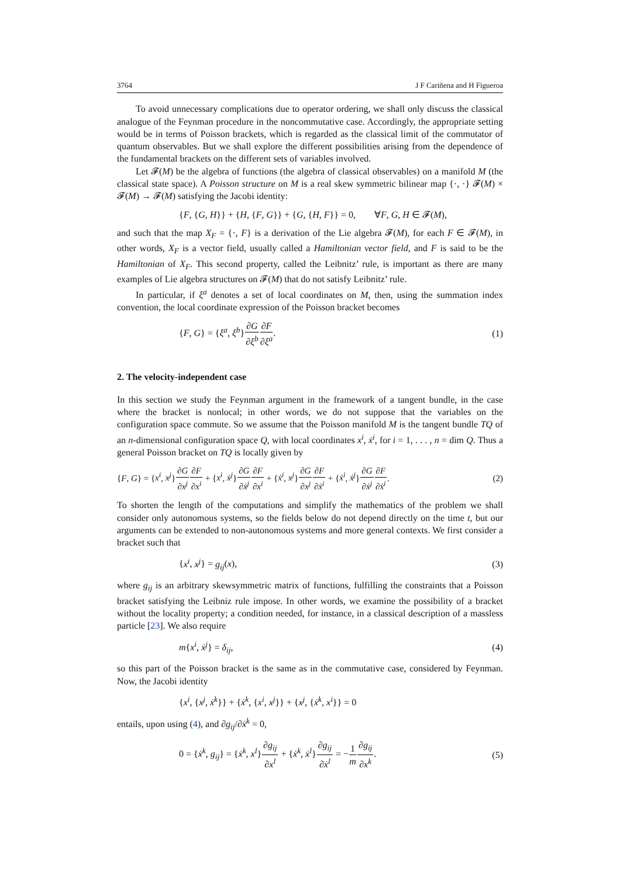3764 J F Cariñena and H Figueroa
To avoid unnecessary complications due to operator ordering, we shall only discuss the classical analogue of the Feynman procedure in the noncommutative case. Accordingly, the appropriate setting would be in terms of Poisson brackets, which is regarded as the classical limit of the commutator of quantum observables. But we shall explore the different possibilities arising from the dependence of the fundamental brackets on the different sets of variables involved.
Let 𝓕(M) be the algebra of functions (the algebra of classical observables) on a manifold M (the classical state space). A Poisson structure on M is a real skew symmetric bilinear map {·, ·} 𝓕(M) × 𝓕(M) → 𝓕(M) satisfying the Jacobi identity:
{F, {G, H}} + {H, {F, G}} + {G, {H, F}} = 0, ∀F, G, H ∈ 𝓕(M),
and such that the map X<sub>F</sub> = {·, F} is a derivation of the Lie algebra 𝓕(M), for each F ∈ 𝓕(M), in other words, X<sub>F</sub> is a vector field, usually called a Hamiltonian vector field, and F is said to be the Hamiltonian of X<sub>F</sub>. This second property, called the Leibnitz’ rule, is important as there are many examples of Lie algebra structures on 𝓕(M) that do not satisfy Leibnitz’ rule.
In particular, if ξ<sup>a</sup> denotes a set of local coordinates on M, then, using the summation index convention, the local coordinate expression of the Poisson bracket becomes
{F, G} = {ξ<sup>a</sup>, ξ<sup>b</sup>}∂G ∂ξ<sup>b</sup>∂F ∂ξ<sup>a</sup>. (1)
2. The velocity-independent case
In this section we study the Feynman argument in the framework of a tangent bundle, in the case where the bracket is nonlocal; in other words, we do not suppose that the variables on the configuration space commute. So we assume that the Poisson manifold M is the tangent bundle TQ of an n-dimensional configuration space Q, with local coordinates x<sup>i</sup>, ẋ<sup>i</sup>, for i = 1, . . . , n = dim Q. Thus a general Poisson bracket on TQ is locally given by
{F, G} = {x<sup>i</sup>, x<sup>j</sup>}∂G ∂x<sup>j</sup>∂F ∂x<sup>i</sup> + {x<sup>i</sup>, ẋ<sup>j</sup>}∂G ∂ẋ<sup>j</sup>∂F ∂x<sup>i</sup> + {ẋ<sup>i</sup>, x<sup>j</sup>}∂G ∂x<sup>j</sup>∂F ∂ẋ<sup>i</sup> + {ẋ<sup>i</sup>, ẋ<sup>j</sup>}∂G ∂ẋ<sup>j</sup>∂F ∂ẋ<sup>i</sup>. (2)
To shorten the length of the computations and simplify the mathematics of the problem we shall consider only autonomous systems, so the fields below do not depend directly on the time t, but our arguments can be extended to non-autonomous systems and more general contexts. We first consider a bracket such that
{x<sup>i</sup>, x<sup>j</sup>} = g<sub>ij</sub>(x), (3)
where g<sub>ij</sub> is an arbitrary skewsymmetric matrix of functions, fulfilling the constraints that a Poisson bracket satisfying the Leibniz rule impose. In other words, we examine the possibility of a bracket without the locality property; a condition needed, for instance, in a classical description of a massless particle [23]. We also require
m{x<sup>i</sup>, ẋ<sup>j</sup>} = δ<sub>ij</sub>, (4)
so this part of the Poisson bracket is the same as in the commutative case, considered by Feynman. Now, the Jacobi identity
{x<sup>i</sup>, {x<sup>j</sup>, ẋ<sup>k</sup>}} + {ẋ<sup>k</sup>, {x<sup>i</sup>, x<sup>j</sup>}} + {x<sup>j</sup>, {ẋ<sup>k</sup>, x<sup>i</sup>}} = 0
entails, upon using (4), and ∂g<sub>ij</sub>/∂ẋ<sup>k</sup> = 0,
0 = {ẋ<sup>k</sup>, g<sub>ij</sub>} = {ẋ<sup>k</sup>, x<sup>l</sup>}∂g<sub>ij</sub> ∂x<sup>l</sup> + {ẋ<sup>k</sup>, ẋ<sup>l</sup>}∂g<sub>ij</sub> ∂ẋ<sup>l</sup> = −1 m∂g<sub>ij</sub> ∂x<sup>k</sup>. (5)